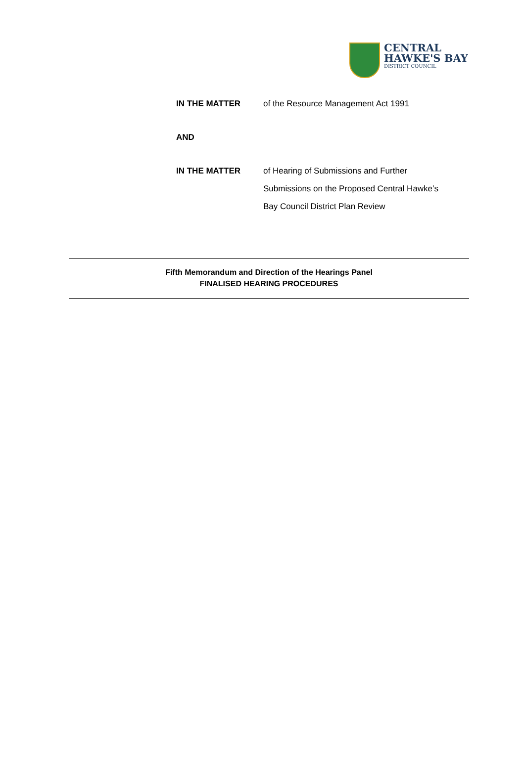CENTRAL
HAWKE'S BAY
DISTRICT COUNCIL
| IN THE MATTER | of the Resource Management Act 1991 |
| AND | |
| IN THE MATTER | of Hearing of Submissions and Further Submissions on the Proposed Central Hawke’s Bay Council District Plan Review |
Fifth Memorandum and Direction of the Hearings Panel
FINALISED HEARING PROCEDURES